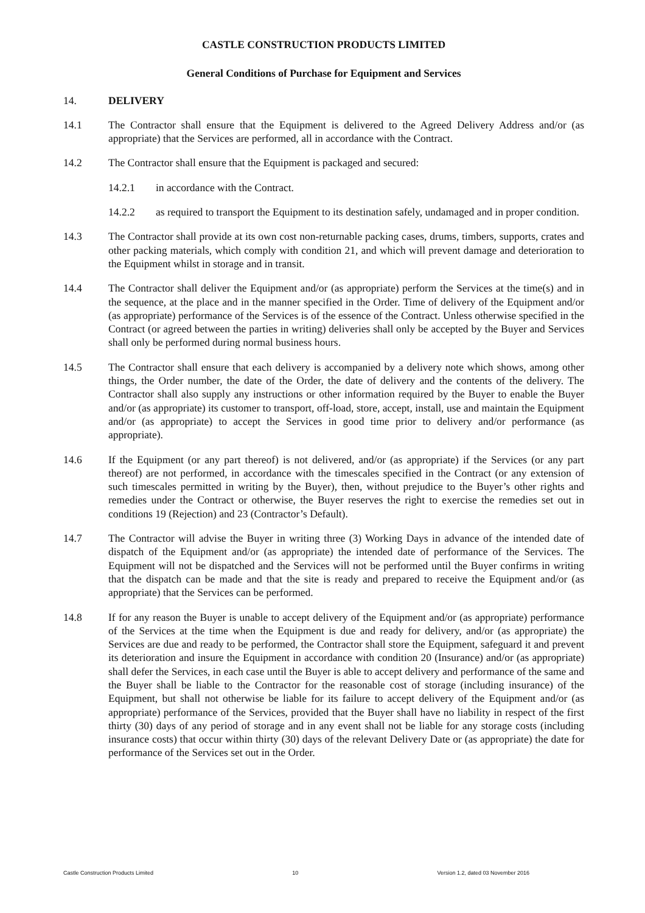CASTLE CONSTRUCTION PRODUCTS LIMITED
General Conditions of Purchase for Equipment and Services
14. DELIVERY
14.1 The Contractor shall ensure that the Equipment is delivered to the Agreed Delivery Address and/or (as appropriate) that the Services are performed, all in accordance with the Contract.
14.2 The Contractor shall ensure that the Equipment is packaged and secured:
14.2.1 in accordance with the Contract.
14.2.2 as required to transport the Equipment to its destination safely, undamaged and in proper condition.
14.3 The Contractor shall provide at its own cost non-returnable packing cases, drums, timbers, supports, crates and other packing materials, which comply with condition 21, and which will prevent damage and deterioration to the Equipment whilst in storage and in transit.
14.4 The Contractor shall deliver the Equipment and/or (as appropriate) perform the Services at the time(s) and in the sequence, at the place and in the manner specified in the Order. Time of delivery of the Equipment and/or (as appropriate) performance of the Services is of the essence of the Contract. Unless otherwise specified in the Contract (or agreed between the parties in writing) deliveries shall only be accepted by the Buyer and Services shall only be performed during normal business hours.
14.5 The Contractor shall ensure that each delivery is accompanied by a delivery note which shows, among other things, the Order number, the date of the Order, the date of delivery and the contents of the delivery. The Contractor shall also supply any instructions or other information required by the Buyer to enable the Buyer and/or (as appropriate) its customer to transport, off-load, store, accept, install, use and maintain the Equipment and/or (as appropriate) to accept the Services in good time prior to delivery and/or performance (as appropriate).
14.6 If the Equipment (or any part thereof) is not delivered, and/or (as appropriate) if the Services (or any part thereof) are not performed, in accordance with the timescales specified in the Contract (or any extension of such timescales permitted in writing by the Buyer), then, without prejudice to the Buyer’s other rights and remedies under the Contract or otherwise, the Buyer reserves the right to exercise the remedies set out in conditions 19 (Rejection) and 23 (Contractor’s Default).
14.7 The Contractor will advise the Buyer in writing three (3) Working Days in advance of the intended date of dispatch of the Equipment and/or (as appropriate) the intended date of performance of the Services. The Equipment will not be dispatched and the Services will not be performed until the Buyer confirms in writing that the dispatch can be made and that the site is ready and prepared to receive the Equipment and/or (as appropriate) that the Services can be performed.
14.8 If for any reason the Buyer is unable to accept delivery of the Equipment and/or (as appropriate) performance of the Services at the time when the Equipment is due and ready for delivery, and/or (as appropriate) the Services are due and ready to be performed, the Contractor shall store the Equipment, safeguard it and prevent its deterioration and insure the Equipment in accordance with condition 20 (Insurance) and/or (as appropriate) shall defer the Services, in each case until the Buyer is able to accept delivery and performance of the same and the Buyer shall be liable to the Contractor for the reasonable cost of storage (including insurance) of the Equipment, but shall not otherwise be liable for its failure to accept delivery of the Equipment and/or (as appropriate) performance of the Services, provided that the Buyer shall have no liability in respect of the first thirty (30) days of any period of storage and in any event shall not be liable for any storage costs (including insurance costs) that occur within thirty (30) days of the relevant Delivery Date or (as appropriate) the date for performance of the Services set out in the Order.
Castle Construction Products Limited 10 Version 1.2, dated 03 November 2016